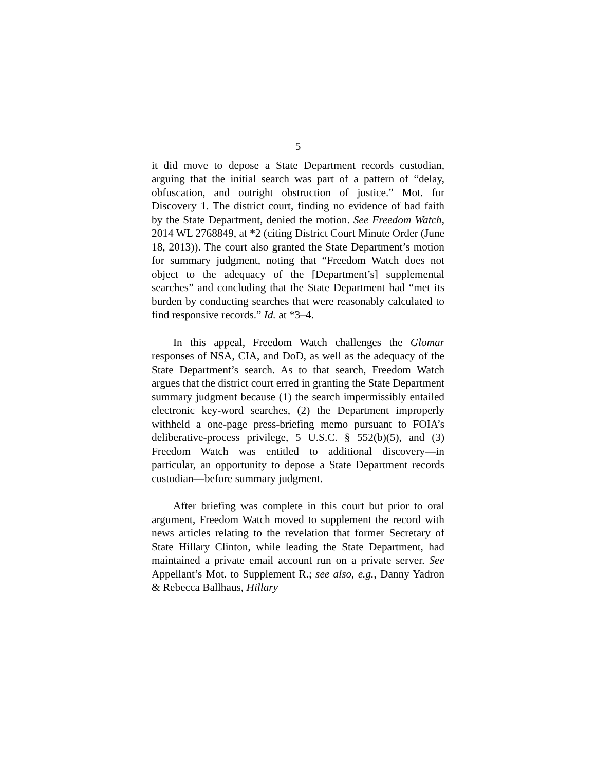5
it did move to depose a State Department records custodian, arguing that the initial search was part of a pattern of “delay, obfuscation, and outright obstruction of justice.” Mot. for Discovery 1. The district court, finding no evidence of bad faith by the State Department, denied the motion. See Freedom Watch, 2014 WL 2768849, at *2 (citing District Court Minute Order (June 18, 2013)). The court also granted the State Department’s motion for summary judgment, noting that “Freedom Watch does not object to the adequacy of the [Department’s] supplemental searches” and concluding that the State Department had “met its burden by conducting searches that were reasonably calculated to find responsive records.” Id. at *3–4.
In this appeal, Freedom Watch challenges the Glomar responses of NSA, CIA, and DoD, as well as the adequacy of the State Department’s search. As to that search, Freedom Watch argues that the district court erred in granting the State Department summary judgment because (1) the search impermissibly entailed electronic key-word searches, (2) the Department improperly withheld a one-page press-briefing memo pursuant to FOIA’s deliberative-process privilege, 5 U.S.C. § 552(b)(5), and (3) Freedom Watch was entitled to additional discovery—in particular, an opportunity to depose a State Department records custodian—before summary judgment.
After briefing was complete in this court but prior to oral argument, Freedom Watch moved to supplement the record with news articles relating to the revelation that former Secretary of State Hillary Clinton, while leading the State Department, had maintained a private email account run on a private server. See Appellant’s Mot. to Supplement R.; see also, e.g., Danny Yadron & Rebecca Ballhaus, Hillary